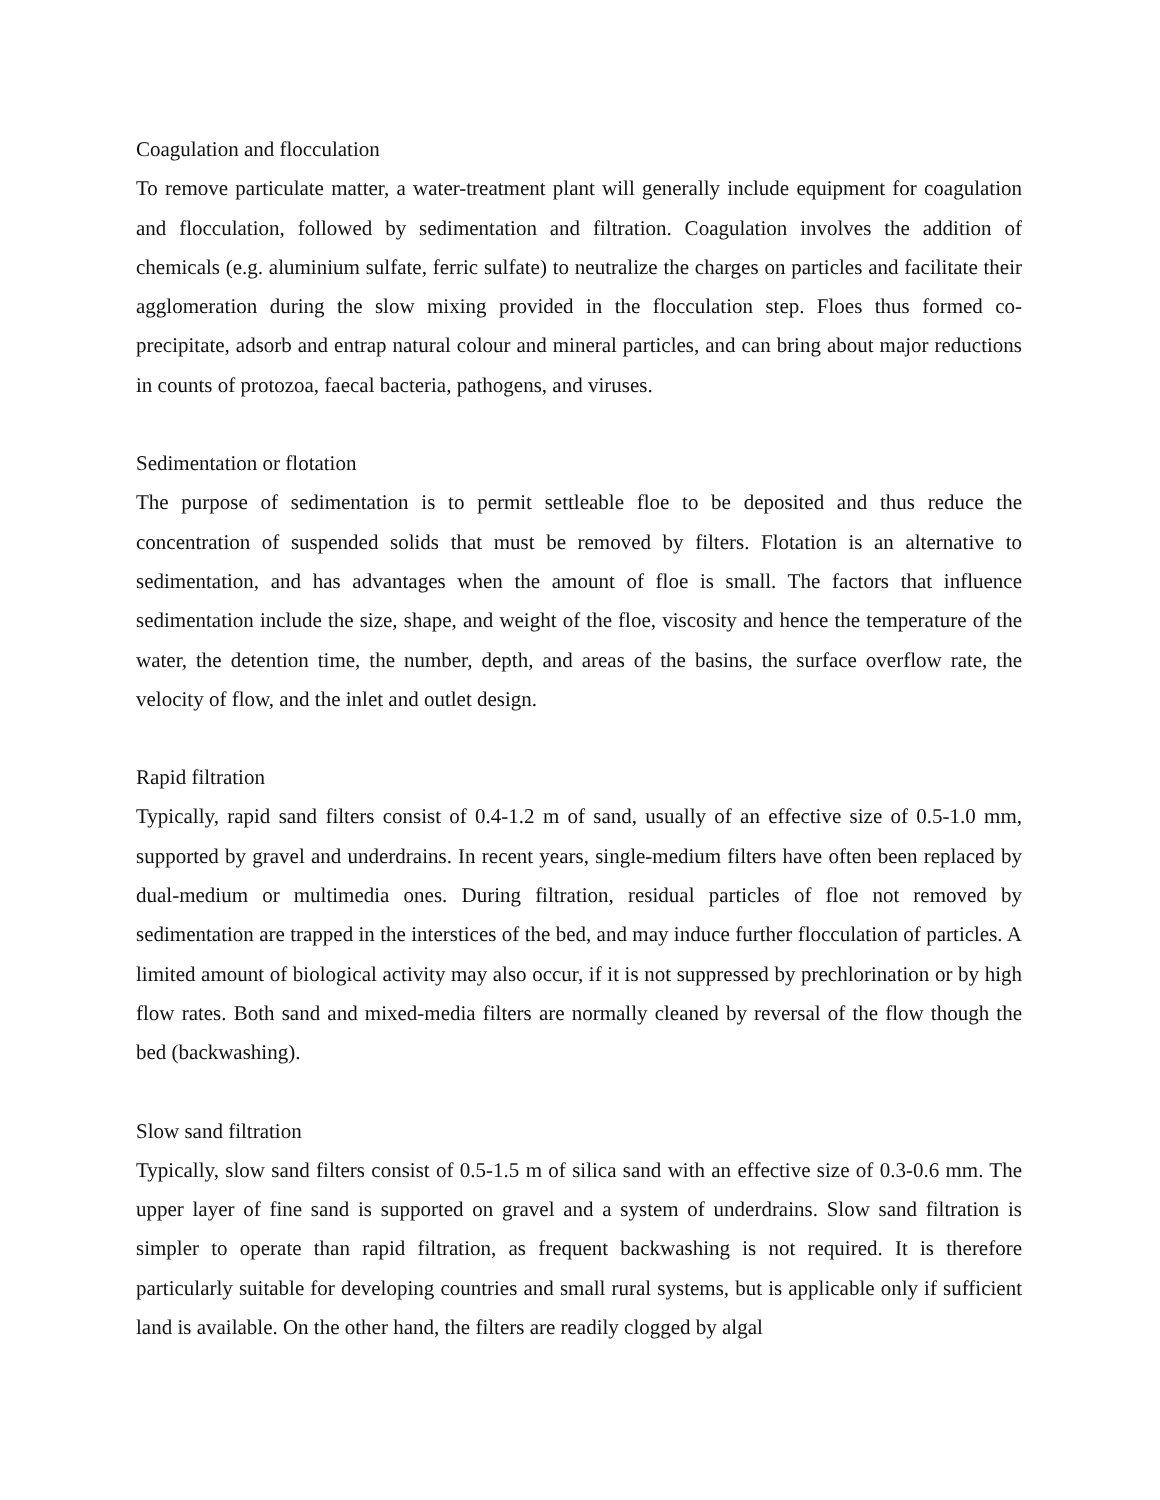Coagulation and flocculation
To remove particulate matter, a water-treatment plant will generally include equipment for coagulation and flocculation, followed by sedimentation and filtration. Coagulation involves the addition of chemicals (e.g. aluminium sulfate, ferric sulfate) to neutralize the charges on particles and facilitate their agglomeration during the slow mixing provided in the flocculation step. Floes thus formed co-precipitate, adsorb and entrap natural colour and mineral particles, and can bring about major reductions in counts of protozoa, faecal bacteria, pathogens, and viruses.
Sedimentation or flotation
The purpose of sedimentation is to permit settleable floe to be deposited and thus reduce the concentration of suspended solids that must be removed by filters. Flotation is an alternative to sedimentation, and has advantages when the amount of floe is small. The factors that influence sedimentation include the size, shape, and weight of the floe, viscosity and hence the temperature of the water, the detention time, the number, depth, and areas of the basins, the surface overflow rate, the velocity of flow, and the inlet and outlet design.
Rapid filtration
Typically, rapid sand filters consist of 0.4-1.2 m of sand, usually of an effective size of 0.5-1.0 mm, supported by gravel and underdrains. In recent years, single-medium filters have often been replaced by dual-medium or multimedia ones. During filtration, residual particles of floe not removed by sedimentation are trapped in the interstices of the bed, and may induce further flocculation of particles. A limited amount of biological activity may also occur, if it is not suppressed by prechlorination or by high flow rates. Both sand and mixed-media filters are normally cleaned by reversal of the flow though the bed (backwashing).
Slow sand filtration
Typically, slow sand filters consist of 0.5-1.5 m of silica sand with an effective size of 0.3-0.6 mm. The upper layer of fine sand is supported on gravel and a system of underdrains. Slow sand filtration is simpler to operate than rapid filtration, as frequent backwashing is not required. It is therefore particularly suitable for developing countries and small rural systems, but is applicable only if sufficient land is available. On the other hand, the filters are readily clogged by algal